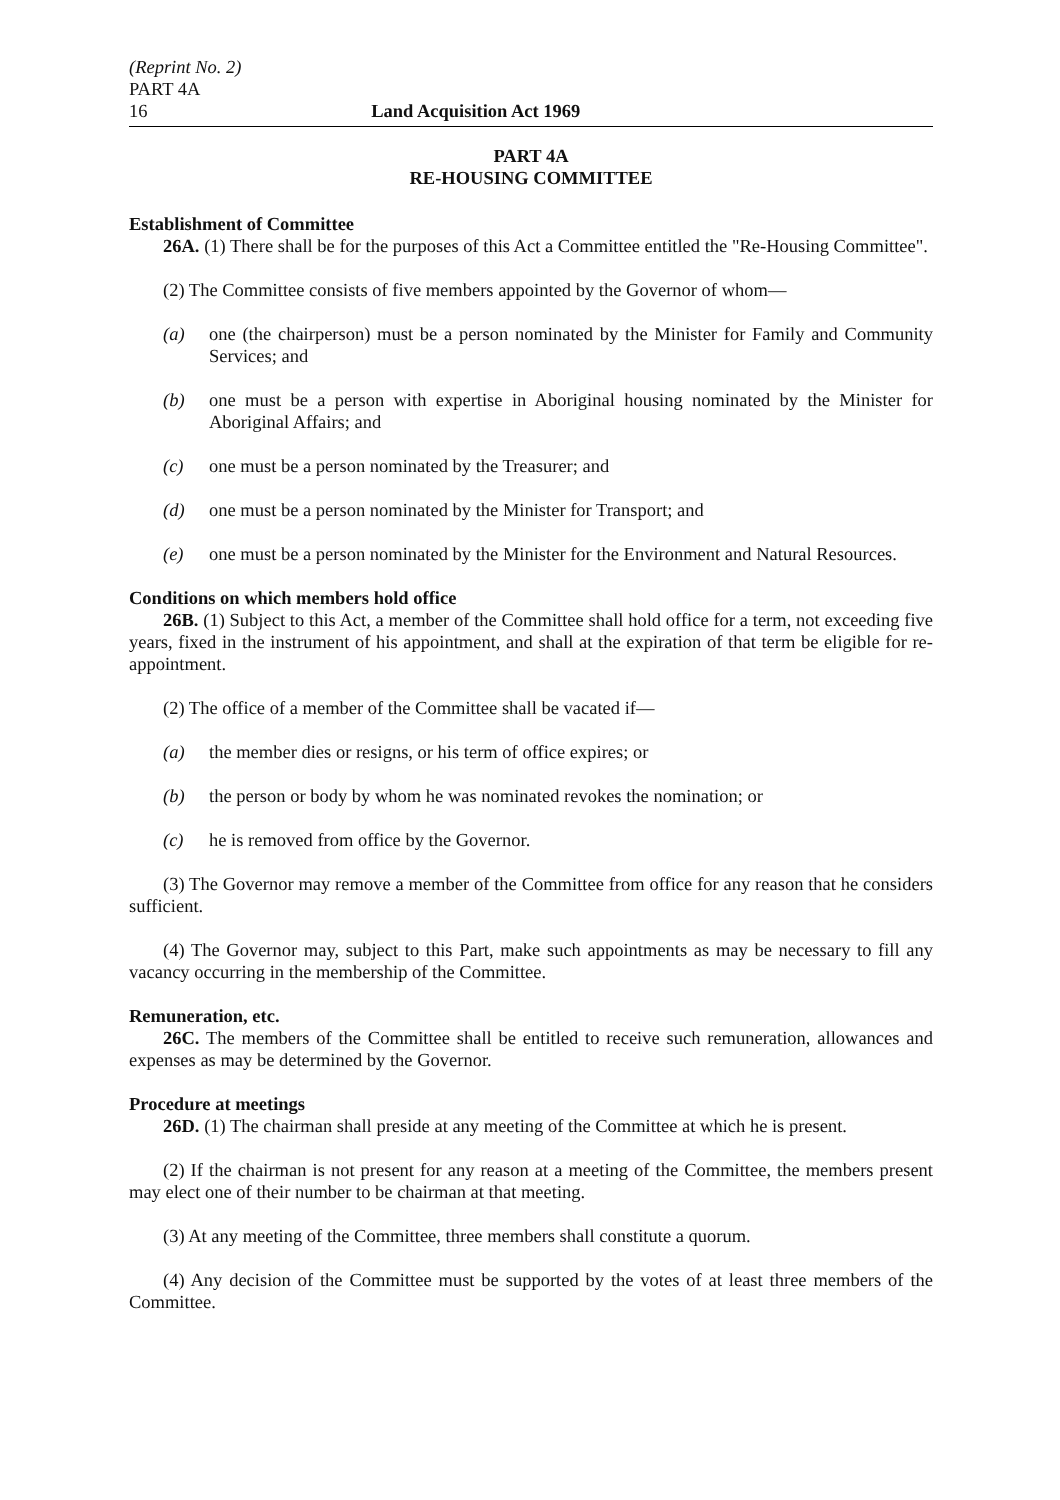(Reprint No. 2)
PART 4A
16 Land Acquisition Act 1969
PART 4A
RE-HOUSING COMMITTEE
Establishment of Committee
26A. (1) There shall be for the purposes of this Act a Committee entitled the "Re-Housing Committee".
(2) The Committee consists of five members appointed by the Governor of whom—
(a) one (the chairperson) must be a person nominated by the Minister for Family and Community Services; and
(b) one must be a person with expertise in Aboriginal housing nominated by the Minister for Aboriginal Affairs; and
(c) one must be a person nominated by the Treasurer; and
(d) one must be a person nominated by the Minister for Transport; and
(e) one must be a person nominated by the Minister for the Environment and Natural Resources.
Conditions on which members hold office
26B. (1) Subject to this Act, a member of the Committee shall hold office for a term, not exceeding five years, fixed in the instrument of his appointment, and shall at the expiration of that term be eligible for re-appointment.
(2) The office of a member of the Committee shall be vacated if—
(a) the member dies or resigns, or his term of office expires; or
(b) the person or body by whom he was nominated revokes the nomination; or
(c) he is removed from office by the Governor.
(3) The Governor may remove a member of the Committee from office for any reason that he considers sufficient.
(4) The Governor may, subject to this Part, make such appointments as may be necessary to fill any vacancy occurring in the membership of the Committee.
Remuneration, etc.
26C. The members of the Committee shall be entitled to receive such remuneration, allowances and expenses as may be determined by the Governor.
Procedure at meetings
26D. (1) The chairman shall preside at any meeting of the Committee at which he is present.
(2) If the chairman is not present for any reason at a meeting of the Committee, the members present may elect one of their number to be chairman at that meeting.
(3) At any meeting of the Committee, three members shall constitute a quorum.
(4) Any decision of the Committee must be supported by the votes of at least three members of the Committee.